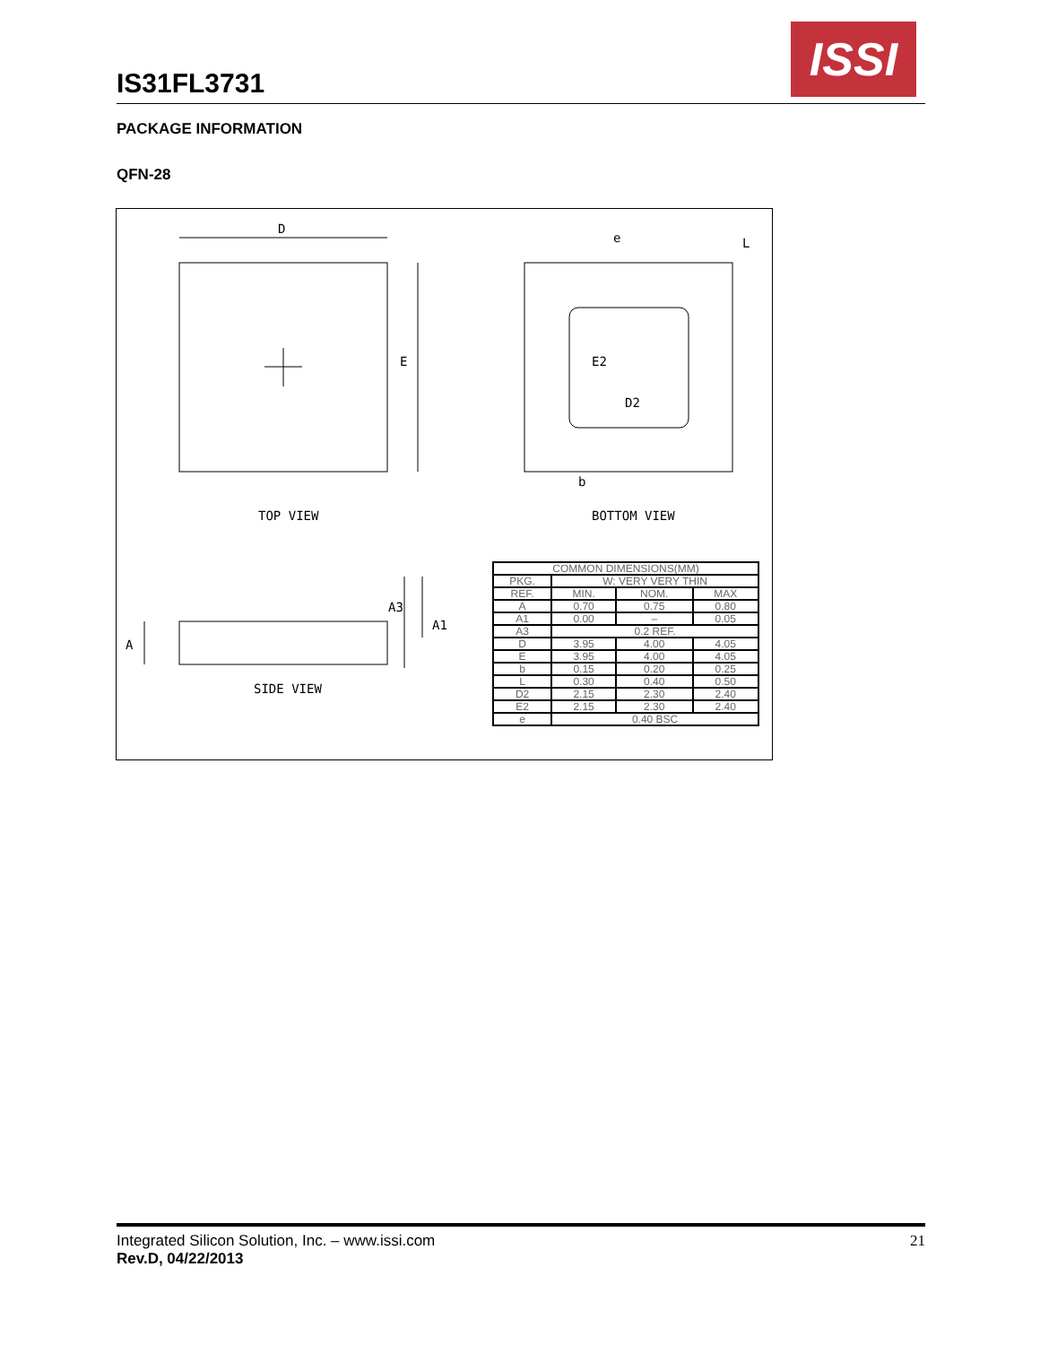IS31FL3731
ISSI
PACKAGE INFORMATION
QFN-28
D
E
e L
E2
D2
b
TOP VIEW BOTTOM VIEW
A3
A1
A
SIDE VIEW
| COMMON DIMENSIONS(MM) | | | |
| --- | --- | --- | --- |
| PKG. | W: VERY VERY THIN | | |
| REF. | MIN. | NOM. | MAX |
| A | 0.70 | 0.75 | 0.80 |
| A1 | 0.00 | – | 0.05 |
| A3 | 0.2 REF. | | |
| D | 3.95 | 4.00 | 4.05 |
| E | 3.95 | 4.00 | 4.05 |
| b | 0.15 | 0.20 | 0.25 |
| L | 0.30 | 0.40 | 0.50 |
| D2 | 2.15 | 2.30 | 2.40 |
| E2 | 2.15 | 2.30 | 2.40 |
| e | 0.40 BSC | | |
Integrated Silicon Solution, Inc. – www.issi.com
Rev.D, 04/22/2013
21